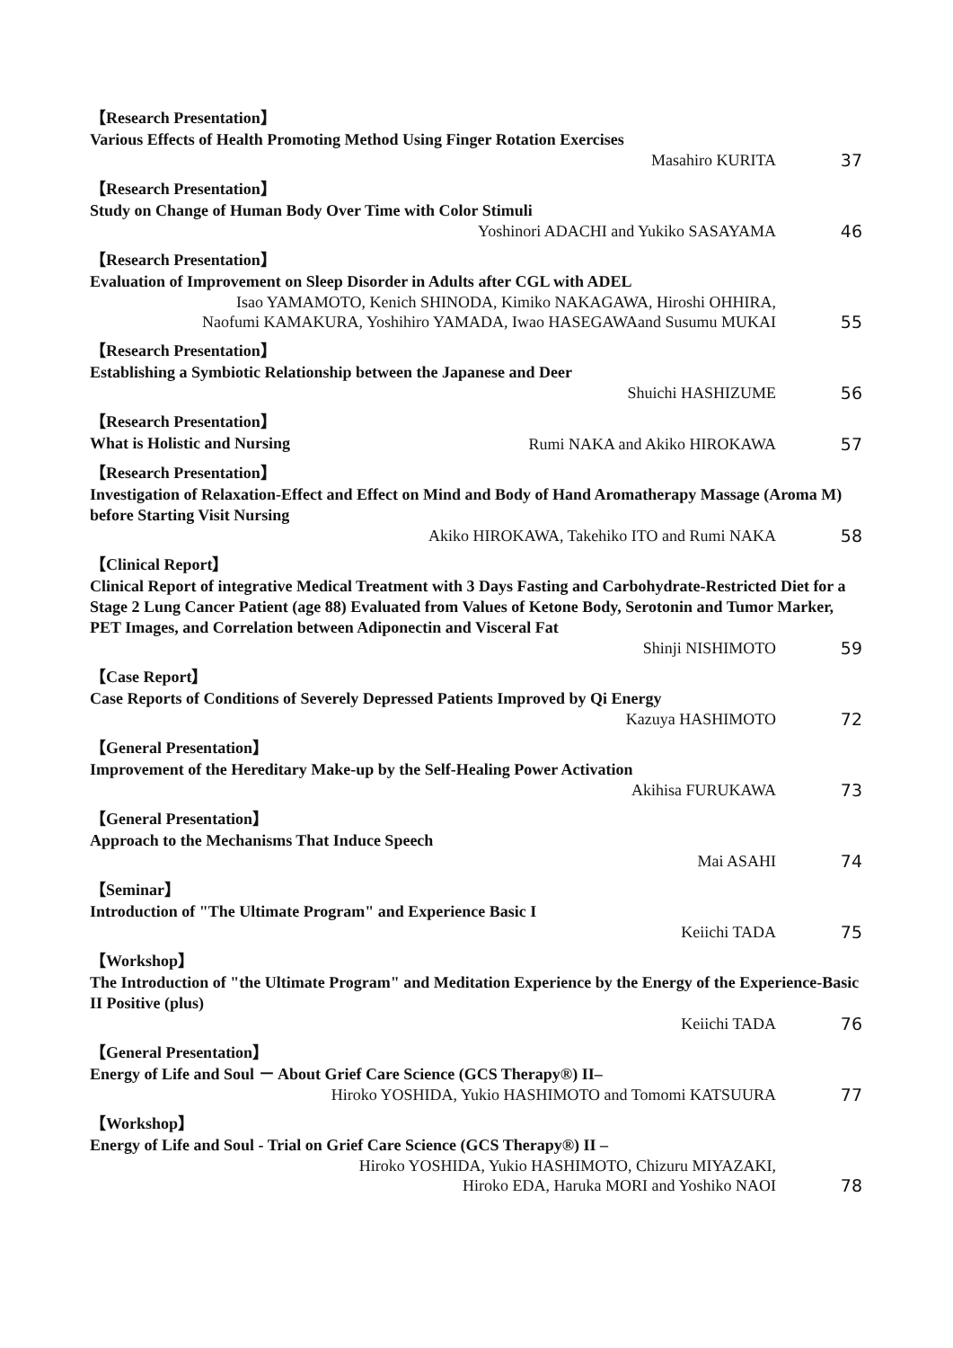【Research Presentation】
Various Effects of Health Promoting Method Using Finger Rotation Exercises
Masahiro KURITA
37
【Research Presentation】
Study on Change of Human Body Over Time with Color Stimuli
Yoshinori ADACHI and Yukiko SASAYAMA
46
【Research Presentation】
Evaluation of Improvement on Sleep Disorder in Adults after CGL with ADEL
Isao YAMAMOTO, Kenich SHINODA, Kimiko NAKAGAWA, Hiroshi OHHIRA,
Naofumi KAMAKURA, Yoshihiro YAMADA, Iwao HASEGAWAand Susumu MUKAI
55
【Research Presentation】
Establishing a Symbiotic Relationship between the Japanese and Deer
Shuichi HASHIZUME
56
【Research Presentation】
What is Holistic and Nursing
Rumi NAKA and Akiko HIROKAWA
57
【Research Presentation】
Investigation of Relaxation-Effect and Effect on Mind and Body of Hand Aromatherapy Massage (Aroma M) before Starting Visit Nursing
Akiko HIROKAWA, Takehiko ITO and Rumi NAKA
58
【Clinical Report】
Clinical Report of integrative Medical Treatment with 3 Days Fasting and Carbohydrate-Restricted Diet for a Stage 2 Lung Cancer Patient (age 88) Evaluated from Values of Ketone Body, Serotonin and Tumor Marker, PET Images, and Correlation between Adiponectin and Visceral Fat
Shinji NISHIMOTO
59
【Case Report】
Case Reports of Conditions of Severely Depressed Patients Improved by Qi Energy
Kazuya HASHIMOTO
72
【General Presentation】
Improvement of the Hereditary Make-up by the Self-Healing Power Activation
Akihisa FURUKAWA
73
【General Presentation】
Approach to the Mechanisms That Induce Speech
Mai ASAHI
74
【Seminar】
Introduction of "The Ultimate Program" and Experience Basic I
Keiichi TADA
75
【Workshop】
The Introduction of "the Ultimate Program" and Meditation Experience by the Energy of the Experience-Basic II Positive (plus)
Keiichi TADA
76
【General Presentation】
Energy of Life and Soul － About Grief Care Science (GCS Therapy®) II–
Hiroko YOSHIDA, Yukio HASHIMOTO and Tomomi KATSUURA
77
【Workshop】
Energy of Life and Soul - Trial on Grief Care Science (GCS Therapy®) II –
Hiroko YOSHIDA, Yukio HASHIMOTO, Chizuru MIYAZAKI,
Hiroko EDA, Haruka MORI and Yoshiko NAOI
78